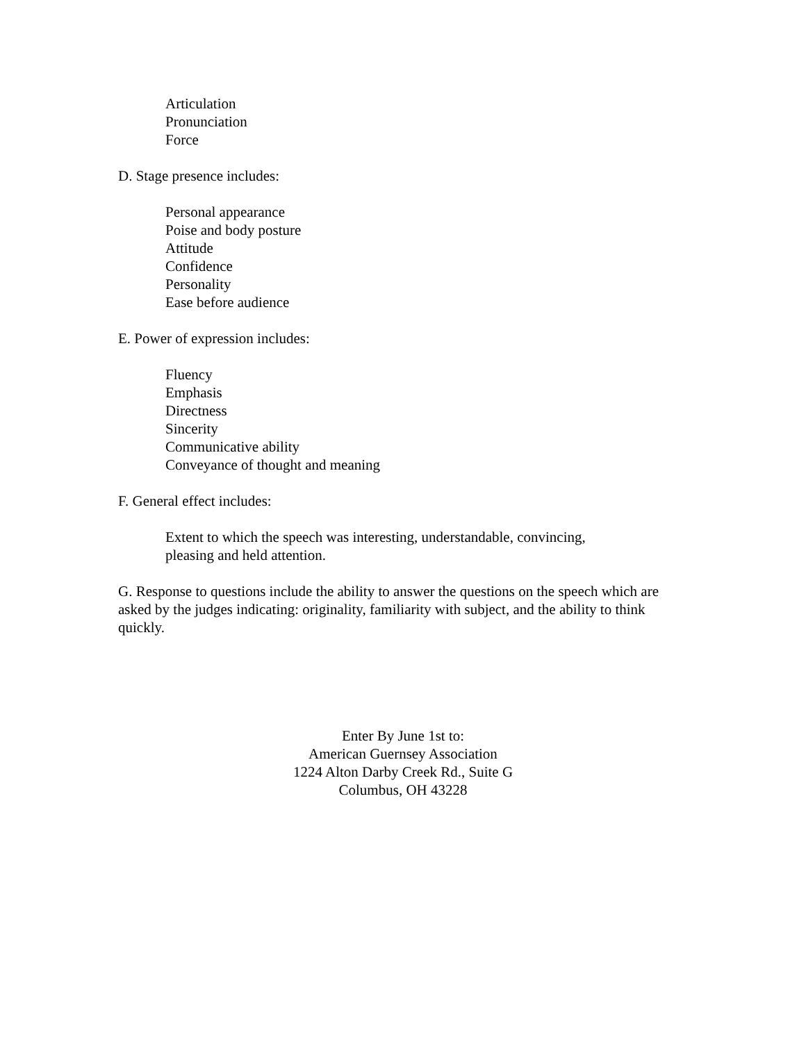Articulation
Pronunciation
Force
D. Stage presence includes:
Personal appearance
Poise and body posture
Attitude
Confidence
Personality
Ease before audience
E. Power of expression includes:
Fluency
Emphasis
Directness
Sincerity
Communicative ability
Conveyance of thought and meaning
F. General effect includes:
Extent to which the speech was interesting, understandable, convincing,
pleasing and held attention.
G. Response to questions include the ability to answer the questions on the speech which are asked by the judges indicating: originality, familiarity with subject, and the ability to think quickly.
Enter By June 1st to:
American Guernsey Association
1224 Alton Darby Creek Rd., Suite G
Columbus, OH 43228